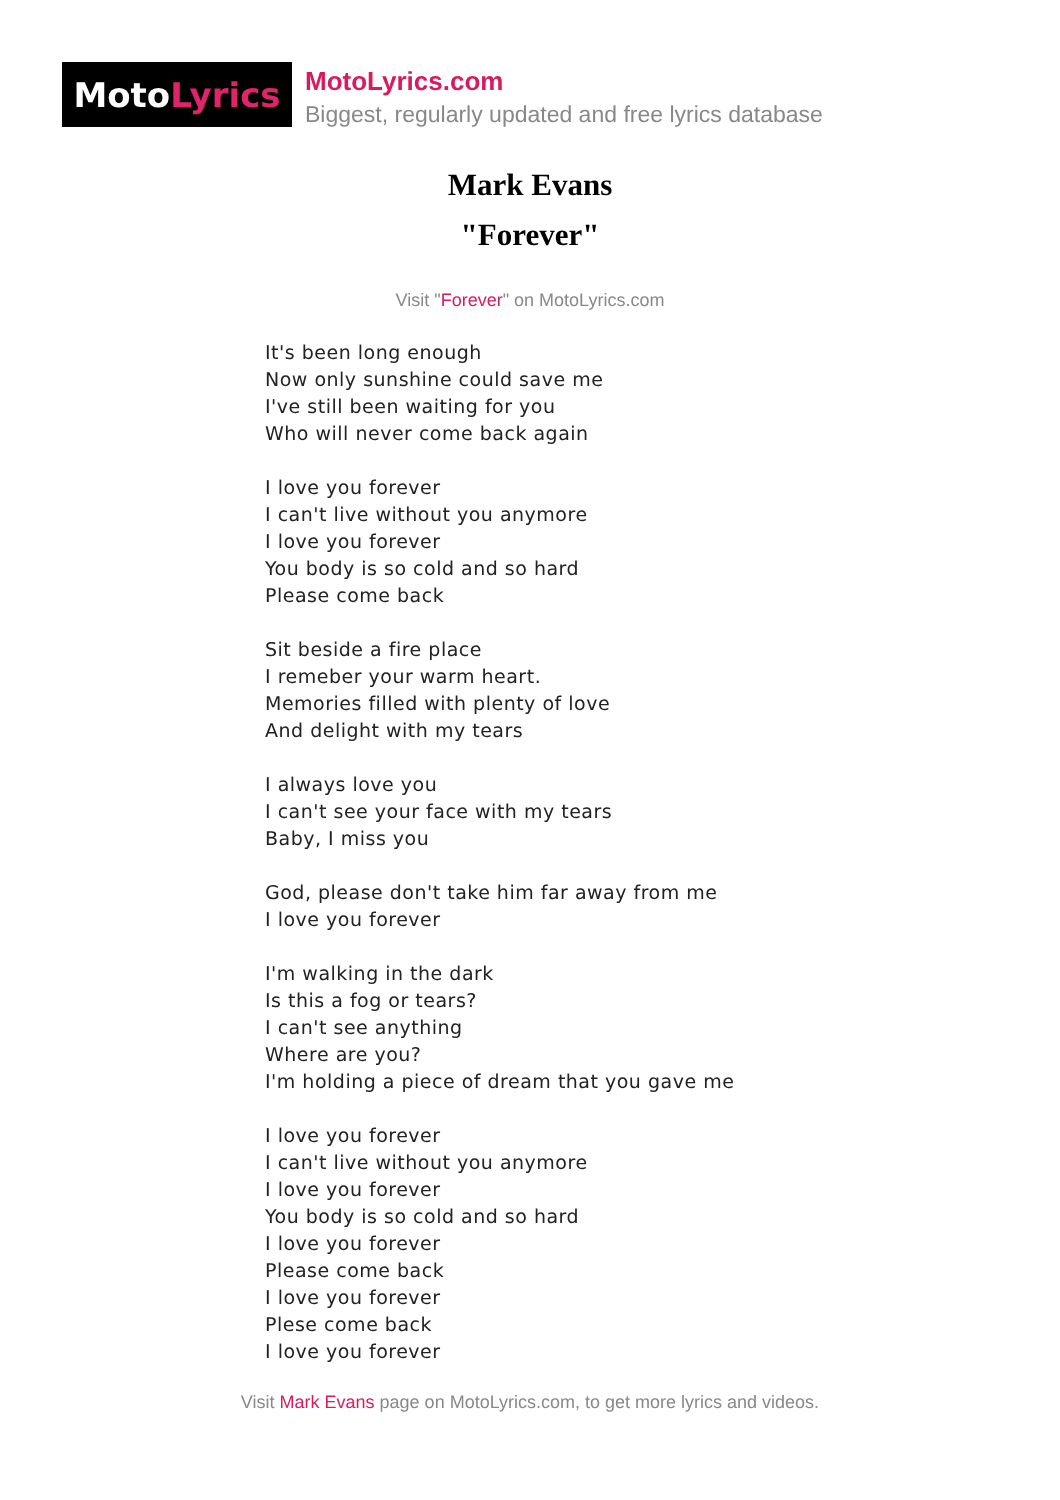Moto Lyrics
MotoLyrics.com
Biggest, regularly updated and free lyrics database
Mark Evans
"Forever"
Visit "Forever" on MotoLyrics.com
It's been long enough
Now only sunshine could save me
I've still been waiting for you
Who will never come back again
I love you forever
I can't live without you anymore
I love you forever
You body is so cold and so hard
Please come back
Sit beside a fire place
I remeber your warm heart.
Memories filled with plenty of love
And delight with my tears
I always love you
I can't see your face with my tears
Baby, I miss you
God, please don't take him far away from me
I love you forever
I'm walking in the dark
Is this a fog or tears?
I can't see anything
Where are you?
I'm holding a piece of dream that you gave me
I love you forever
I can't live without you anymore
I love you forever
You body is so cold and so hard
I love you forever
Please come back
I love you forever
Plese come back
I love you forever
Visit Mark Evans page on MotoLyrics.com, to get more lyrics and videos.